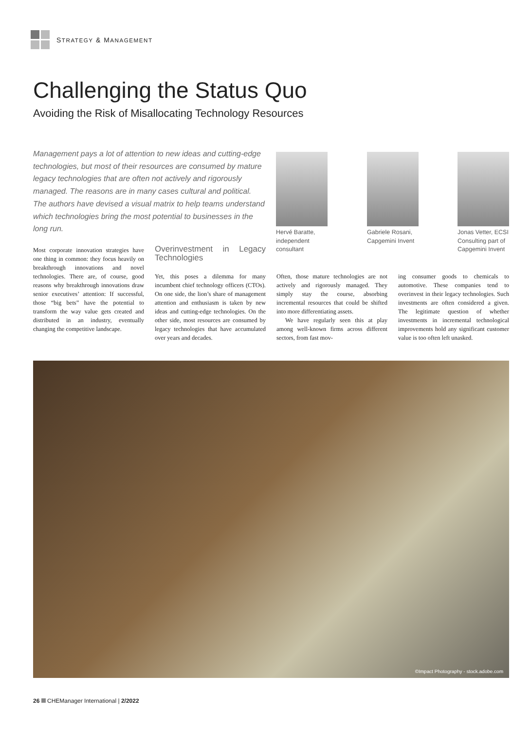STRATEGY & MANAGEMENT
Challenging the Status Quo
Avoiding the Risk of Misallocating Technology Resources
Management pays a lot of attention to new ideas and cutting-edge technologies, but most of their resources are consumed by mature legacy technologies that are often not actively and rigorously managed. The reasons are in many cases cultural and political. The authors have devised a visual matrix to help teams understand which technologies bring the most potential to businesses in the long run.
Hervé Baratte, independent consultant
Gabriele Rosani, Capgemini Invent
Jonas Vetter, ECSI Consulting part of Capgemini Invent
Most corporate innovation strategies have one thing in common: they focus heavily on breakthrough innovations and novel technologies. There are, of course, good reasons why breakthrough innovations draw senior executives’ attention: If successful, those “big bets” have the potential to transform the way value gets created and distributed in an industry, eventually changing the competitive landscape.
Overinvestment in Legacy Technologies
Yet, this poses a dilemma for many incumbent chief technology officers (CTOs). On one side, the lion’s share of management attention and enthusiasm is taken by new ideas and cutting-edge technologies. On the other side, most resources are consumed by legacy technologies that have accumulated over years and decades.
Often, those mature technologies are not actively and rigorously managed. They simply stay the course, absorbing incremental resources that could be shifted into more differentiating assets.
We have regularly seen this at play among well-known firms across different sectors, from fast mov-
ing consumer goods to chemicals to automotive. These companies tend to overinvest in their legacy technologies. Such investments are often considered a given. The legitimate question of whether investments in incremental technological improvements hold any significant customer value is too often left unasked.
©Impact Photography - stock.adobe.com
26 CHEManager International | 2/2022